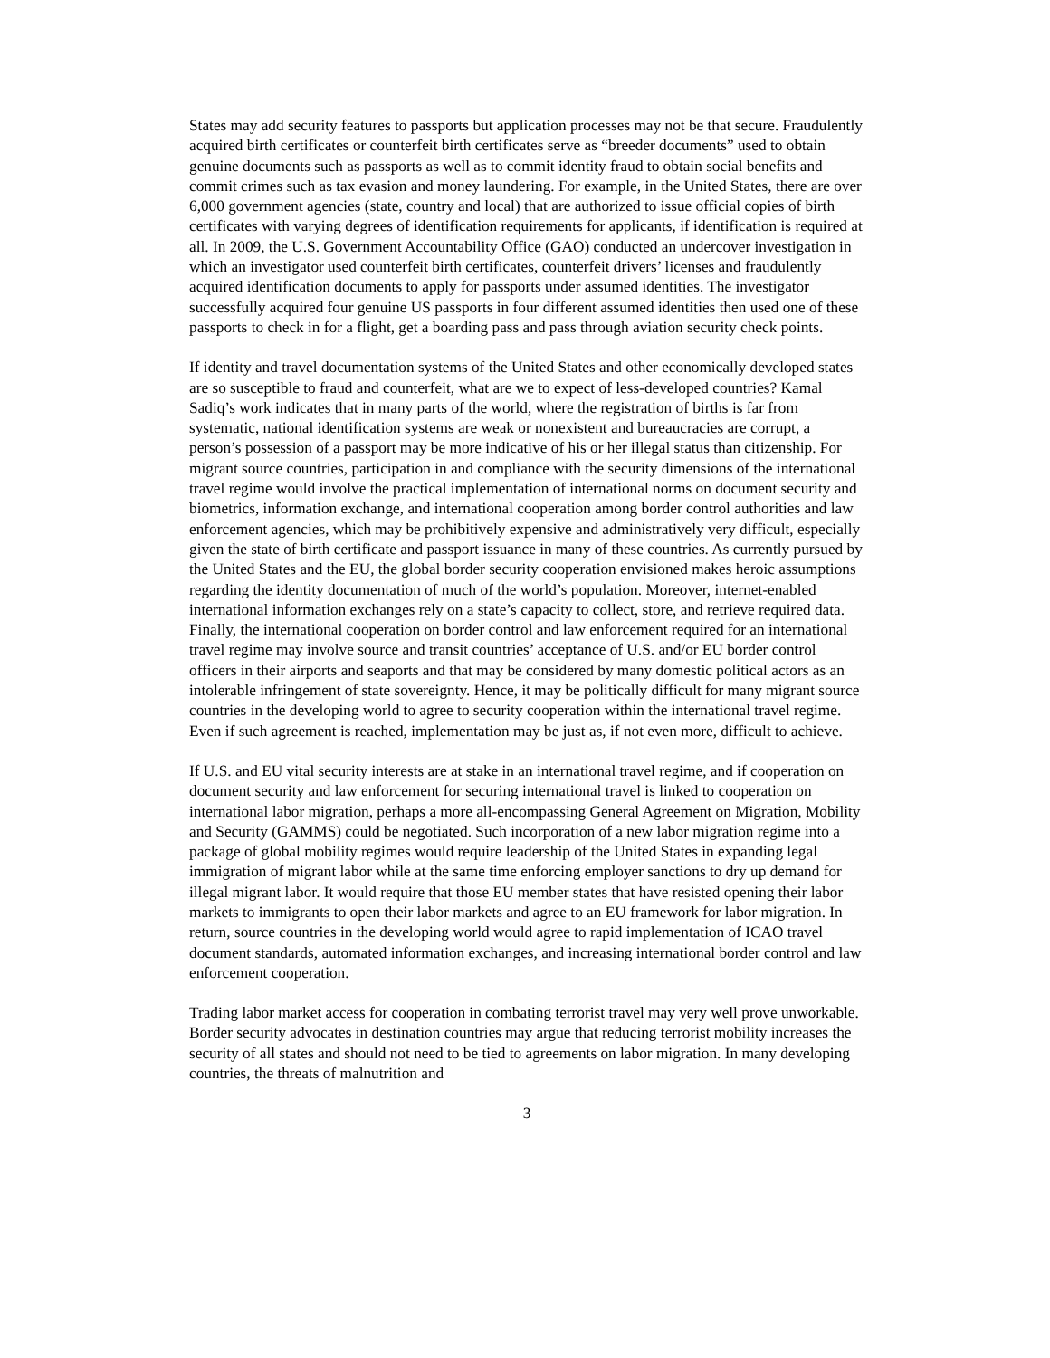States may add security features to passports but application processes may not be that secure. Fraudulently acquired birth certificates or counterfeit birth certificates serve as “breeder documents” used to obtain genuine documents such as passports as well as to commit identity fraud to obtain social benefits and commit crimes such as tax evasion and money laundering. For example, in the United States, there are over 6,000 government agencies (state, country and local) that are authorized to issue official copies of birth certificates with varying degrees of identification requirements for applicants, if identification is required at all. In 2009, the U.S. Government Accountability Office (GAO) conducted an undercover investigation in which an investigator used counterfeit birth certificates, counterfeit drivers’ licenses and fraudulently acquired identification documents to apply for passports under assumed identities. The investigator successfully acquired four genuine US passports in four different assumed identities then used one of these passports to check in for a flight, get a boarding pass and pass through aviation security check points.
If identity and travel documentation systems of the United States and other economically developed states are so susceptible to fraud and counterfeit, what are we to expect of less-developed countries? Kamal Sadiq’s work indicates that in many parts of the world, where the registration of births is far from systematic, national identification systems are weak or nonexistent and bureaucracies are corrupt, a person’s possession of a passport may be more indicative of his or her illegal status than citizenship. For migrant source countries, participation in and compliance with the security dimensions of the international travel regime would involve the practical implementation of international norms on document security and biometrics, information exchange, and international cooperation among border control authorities and law enforcement agencies, which may be prohibitively expensive and administratively very difficult, especially given the state of birth certificate and passport issuance in many of these countries. As currently pursued by the United States and the EU, the global border security cooperation envisioned makes heroic assumptions regarding the identity documentation of much of the world’s population. Moreover, internet-enabled international information exchanges rely on a state’s capacity to collect, store, and retrieve required data. Finally, the international cooperation on border control and law enforcement required for an international travel regime may involve source and transit countries’ acceptance of U.S. and/or EU border control officers in their airports and seaports and that may be considered by many domestic political actors as an intolerable infringement of state sovereignty. Hence, it may be politically difficult for many migrant source countries in the developing world to agree to security cooperation within the international travel regime. Even if such agreement is reached, implementation may be just as, if not even more, difficult to achieve.
If U.S. and EU vital security interests are at stake in an international travel regime, and if cooperation on document security and law enforcement for securing international travel is linked to cooperation on international labor migration, perhaps a more all-encompassing General Agreement on Migration, Mobility and Security (GAMMS) could be negotiated. Such incorporation of a new labor migration regime into a package of global mobility regimes would require leadership of the United States in expanding legal immigration of migrant labor while at the same time enforcing employer sanctions to dry up demand for illegal migrant labor. It would require that those EU member states that have resisted opening their labor markets to immigrants to open their labor markets and agree to an EU framework for labor migration. In return, source countries in the developing world would agree to rapid implementation of ICAO travel document standards, automated information exchanges, and increasing international border control and law enforcement cooperation.
Trading labor market access for cooperation in combating terrorist travel may very well prove unworkable. Border security advocates in destination countries may argue that reducing terrorist mobility increases the security of all states and should not need to be tied to agreements on labor migration. In many developing countries, the threats of malnutrition and
3